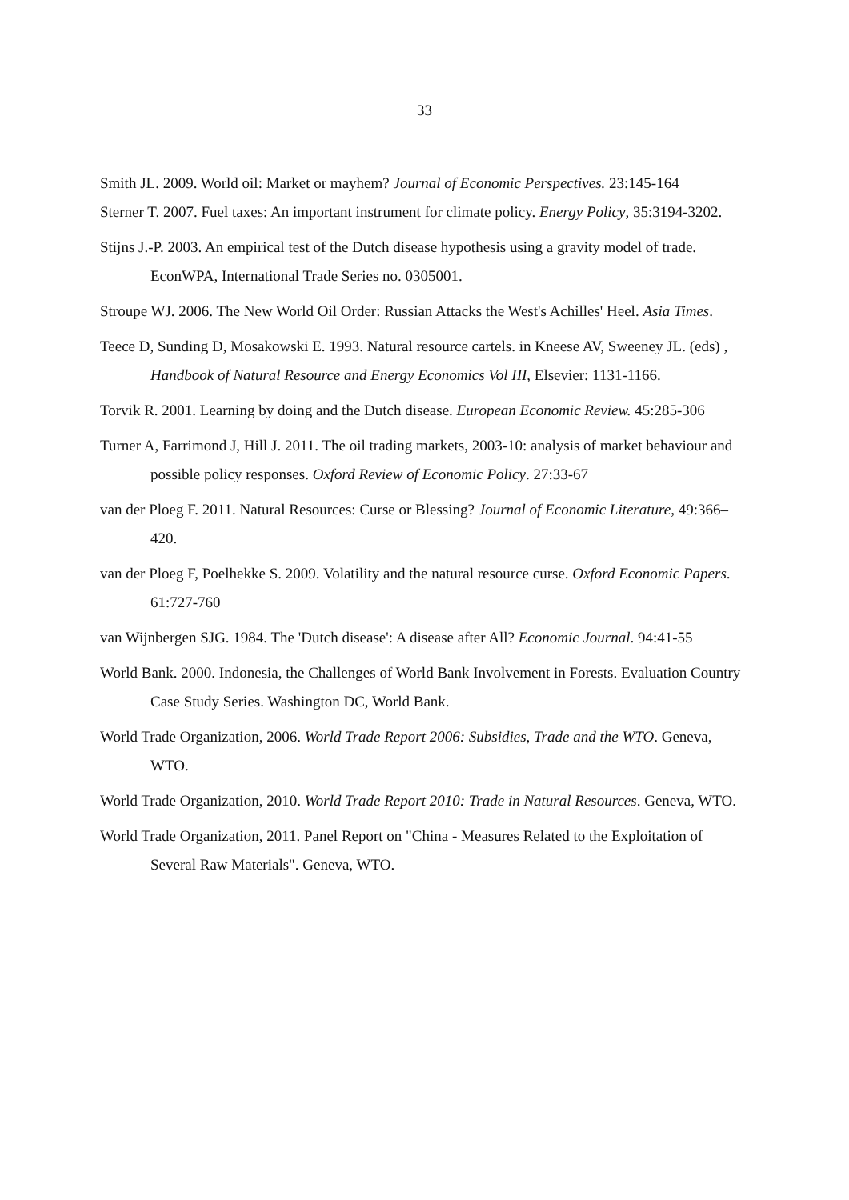33
Smith JL. 2009. World oil: Market or mayhem? Journal of Economic Perspectives. 23:145-164
Sterner T. 2007. Fuel taxes: An important instrument for climate policy. Energy Policy, 35:3194-3202.
Stijns J.-P. 2003. An empirical test of the Dutch disease hypothesis using a gravity model of trade. EconWPA, International Trade Series no. 0305001.
Stroupe WJ. 2006. The New World Oil Order: Russian Attacks the West's Achilles' Heel. Asia Times.
Teece D, Sunding D, Mosakowski E. 1993. Natural resource cartels. in Kneese AV, Sweeney JL. (eds) , Handbook of Natural Resource and Energy Economics Vol III, Elsevier: 1131-1166.
Torvik R. 2001. Learning by doing and the Dutch disease. European Economic Review. 45:285-306
Turner A, Farrimond J, Hill J. 2011. The oil trading markets, 2003-10: analysis of market behaviour and possible policy responses. Oxford Review of Economic Policy. 27:33-67
van der Ploeg F. 2011. Natural Resources: Curse or Blessing? Journal of Economic Literature, 49:366–420.
van der Ploeg F, Poelhekke S. 2009. Volatility and the natural resource curse. Oxford Economic Papers. 61:727-760
van Wijnbergen SJG. 1984. The 'Dutch disease': A disease after All? Economic Journal. 94:41-55
World Bank. 2000. Indonesia, the Challenges of World Bank Involvement in Forests. Evaluation Country Case Study Series. Washington DC, World Bank.
World Trade Organization, 2006. World Trade Report 2006: Subsidies, Trade and the WTO. Geneva, WTO.
World Trade Organization, 2010. World Trade Report 2010: Trade in Natural Resources. Geneva, WTO.
World Trade Organization, 2011. Panel Report on "China - Measures Related to the Exploitation of Several Raw Materials". Geneva, WTO.